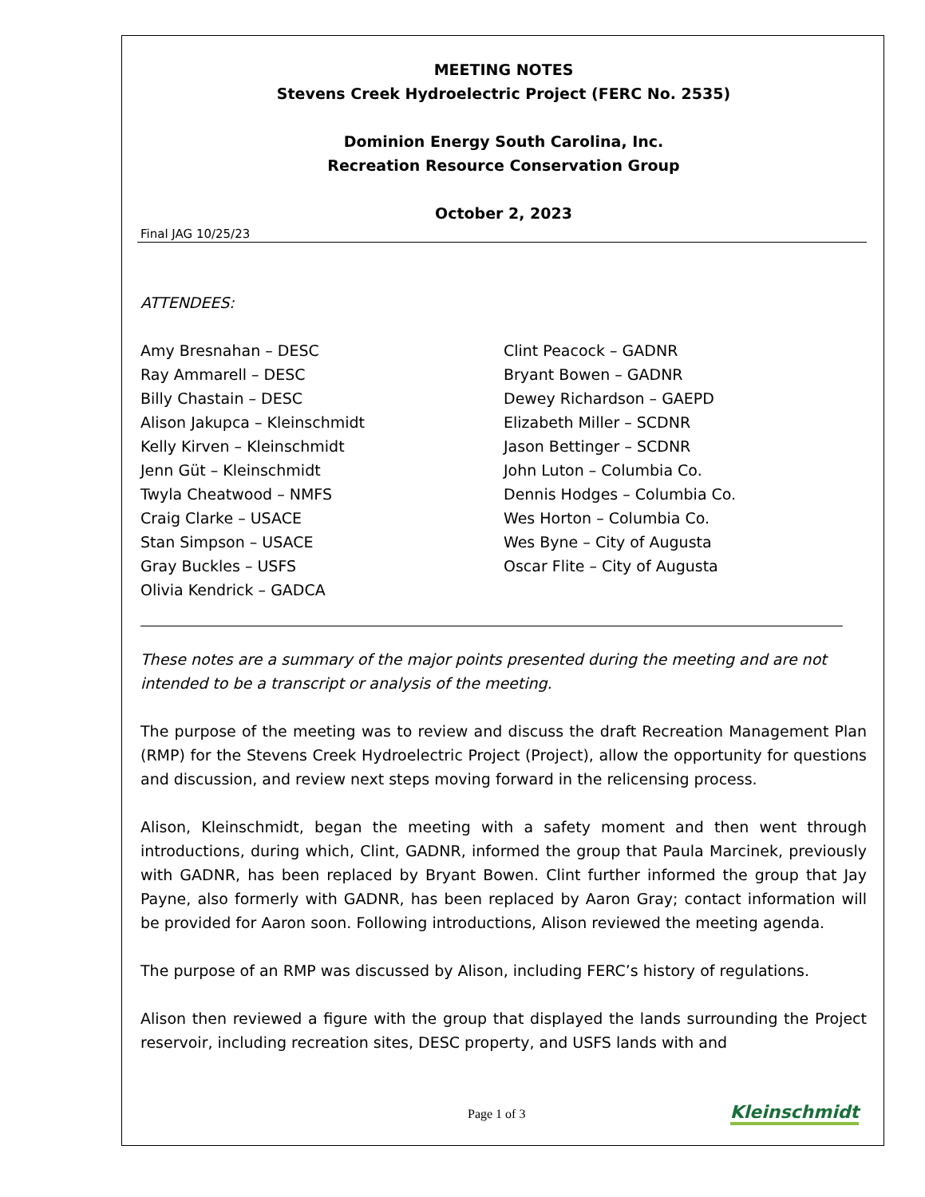MEETING NOTES
Stevens Creek Hydroelectric Project (FERC No. 2535)
Dominion Energy South Carolina, Inc.
Recreation Resource Conservation Group
October 2, 2023
Final JAG 10/25/23
ATTENDEES:
Amy Bresnahan – DESC
Ray Ammarell – DESC
Billy Chastain – DESC
Alison Jakupca – Kleinschmidt
Kelly Kirven – Kleinschmidt
Jenn Güt – Kleinschmidt
Twyla Cheatwood – NMFS
Craig Clarke – USACE
Stan Simpson – USACE
Gray Buckles – USFS
Olivia Kendrick – GADCA
Clint Peacock – GADNR
Bryant Bowen – GADNR
Dewey Richardson – GAEPD
Elizabeth Miller – SCDNR
Jason Bettinger – SCDNR
John Luton – Columbia Co.
Dennis Hodges – Columbia Co.
Wes Horton – Columbia Co.
Wes Byne – City of Augusta
Oscar Flite – City of Augusta
These notes are a summary of the major points presented during the meeting and are not intended to be a transcript or analysis of the meeting.
The purpose of the meeting was to review and discuss the draft Recreation Management Plan (RMP) for the Stevens Creek Hydroelectric Project (Project), allow the opportunity for questions and discussion, and review next steps moving forward in the relicensing process.
Alison, Kleinschmidt, began the meeting with a safety moment and then went through introductions, during which, Clint, GADNR, informed the group that Paula Marcinek, previously with GADNR, has been replaced by Bryant Bowen. Clint further informed the group that Jay Payne, also formerly with GADNR, has been replaced by Aaron Gray; contact information will be provided for Aaron soon. Following introductions, Alison reviewed the meeting agenda.
The purpose of an RMP was discussed by Alison, including FERC’s history of regulations.
Alison then reviewed a figure with the group that displayed the lands surrounding the Project reservoir, including recreation sites, DESC property, and USFS lands with and
Page 1 of 3 Kleinschmidt